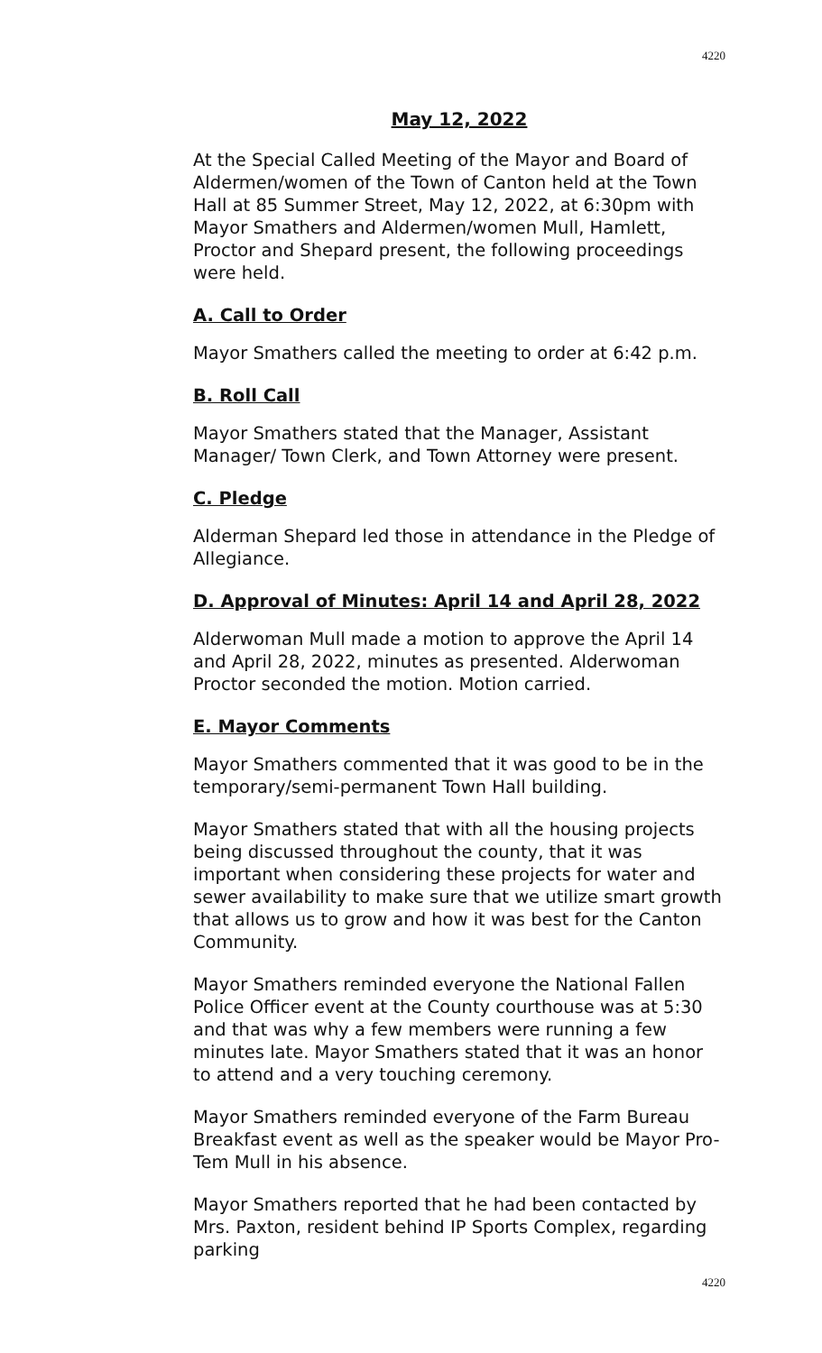4220
May 12, 2022
At the Special Called Meeting of the Mayor and Board of Aldermen/women of the Town of Canton held at the Town Hall at 85 Summer Street, May 12, 2022, at 6:30pm with Mayor Smathers and Aldermen/women Mull, Hamlett, Proctor and Shepard present, the following proceedings were held.
A. Call to Order
Mayor Smathers called the meeting to order at 6:42 p.m.
B. Roll Call
Mayor Smathers stated that the Manager, Assistant Manager/ Town Clerk, and Town Attorney were present.
C. Pledge
Alderman Shepard led those in attendance in the Pledge of Allegiance.
D. Approval of Minutes: April 14 and April 28, 2022
Alderwoman Mull made a motion to approve the April 14 and April 28, 2022, minutes as presented. Alderwoman Proctor seconded the motion. Motion carried.
E. Mayor Comments
Mayor Smathers commented that it was good to be in the temporary/semi-permanent Town Hall building.
Mayor Smathers stated that with all the housing projects being discussed throughout the county, that it was important when considering these projects for water and sewer availability to make sure that we utilize smart growth that allows us to grow and how it was best for the Canton Community.
Mayor Smathers reminded everyone the National Fallen Police Officer event at the County courthouse was at 5:30 and that was why a few members were running a few minutes late. Mayor Smathers stated that it was an honor to attend and a very touching ceremony.
Mayor Smathers reminded everyone of the Farm Bureau Breakfast event as well as the speaker would be Mayor Pro-Tem Mull in his absence.
Mayor Smathers reported that he had been contacted by Mrs. Paxton, resident behind IP Sports Complex, regarding parking
4220